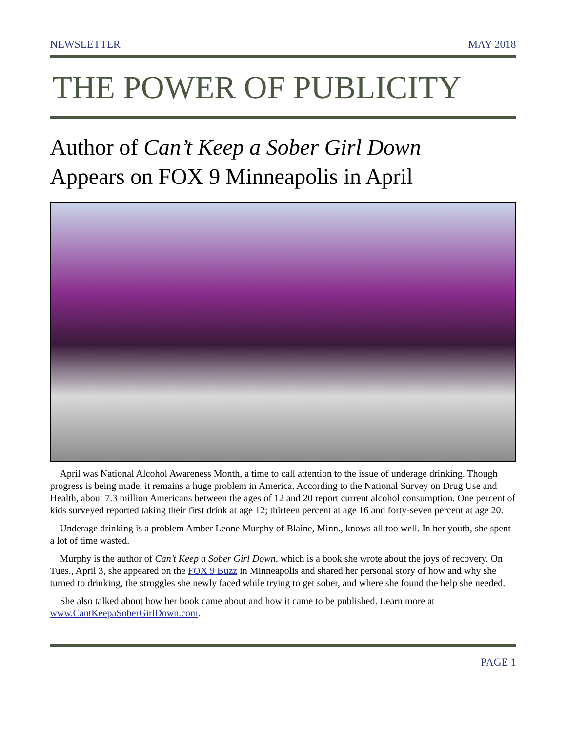NEWSLETTER MAY 2018
THE POWER OF PUBLICITY
Author of Can’t Keep a Sober Girl Down
Appears on FOX 9 Minneapolis in April
April was National Alcohol Awareness Month, a time to call attention to the issue of underage drinking. Though progress is being made, it remains a huge problem in America. According to the National Survey on Drug Use and Health, about 7.3 million Americans between the ages of 12 and 20 report current alcohol consumption. One percent of kids surveyed reported taking their first drink at age 12; thirteen percent at age 16 and forty-seven percent at age 20.
Underage drinking is a problem Amber Leone Murphy of Blaine, Minn., knows all too well. In her youth, she spent a lot of time wasted.
Murphy is the author of Can’t Keep a Sober Girl Down, which is a book she wrote about the joys of recovery. On Tues., April 3, she appeared on the FOX 9 Buzz in Minneapolis and shared her personal story of how and why she turned to drinking, the struggles she newly faced while trying to get sober, and where she found the help she needed.
She also talked about how her book came about and how it came to be published. Learn more at www.CantKeepaSoberGirlDown.com.
PAGE 1